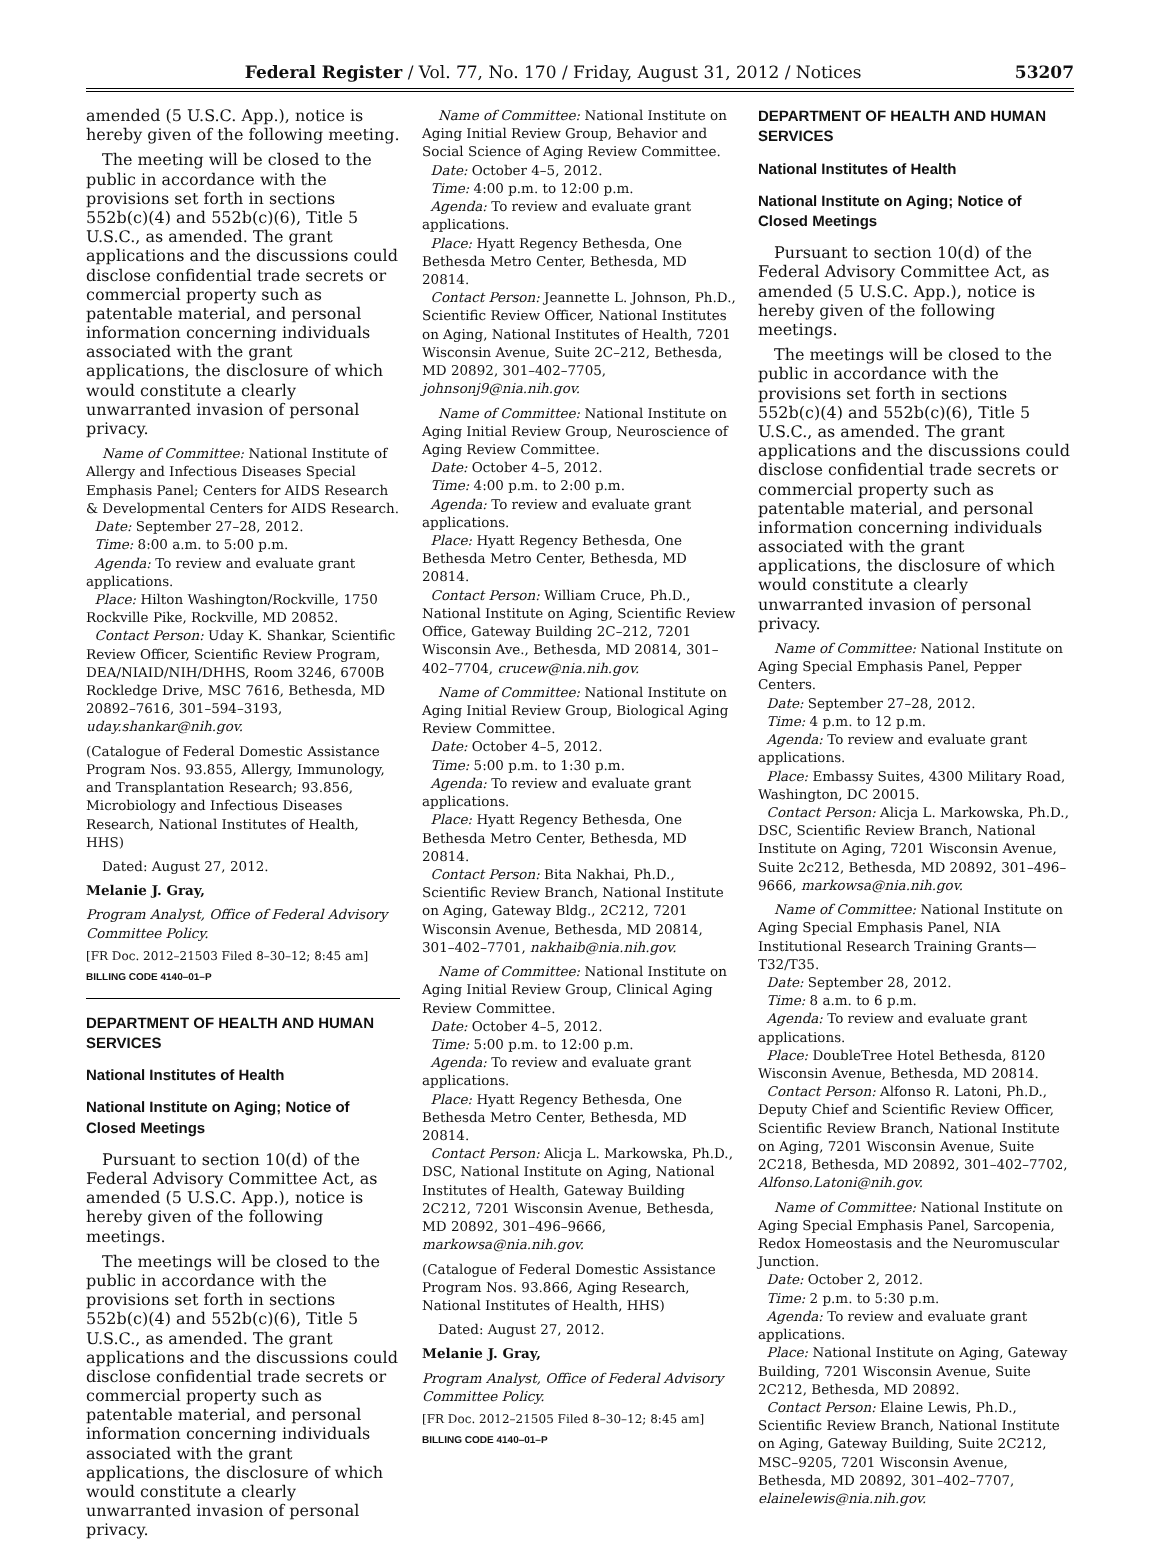Federal Register / Vol. 77, No. 170 / Friday, August 31, 2012 / Notices 53207
amended (5 U.S.C. App.), notice is hereby given of the following meeting.
The meeting will be closed to the public in accordance with the provisions set forth in sections 552b(c)(4) and 552b(c)(6), Title 5 U.S.C., as amended. The grant applications and the discussions could disclose confidential trade secrets or commercial property such as patentable material, and personal information concerning individuals associated with the grant applications, the disclosure of which would constitute a clearly unwarranted invasion of personal privacy.
Name of Committee: National Institute of Allergy and Infectious Diseases Special Emphasis Panel; Centers for AIDS Research & Developmental Centers for AIDS Research.
Date: September 27–28, 2012.
Time: 8:00 a.m. to 5:00 p.m.
Agenda: To review and evaluate grant applications.
Place: Hilton Washington/Rockville, 1750 Rockville Pike, Rockville, MD 20852.
Contact Person: Uday K. Shankar, Scientific Review Officer, Scientific Review Program, DEA/NIAID/NIH/DHHS, Room 3246, 6700B Rockledge Drive, MSC 7616, Bethesda, MD 20892–7616, 301–594–3193, uday.shankar@nih.gov.
(Catalogue of Federal Domestic Assistance Program Nos. 93.855, Allergy, Immunology, and Transplantation Research; 93.856, Microbiology and Infectious Diseases Research, National Institutes of Health, HHS)
Dated: August 27, 2012.
Melanie J. Gray,
Program Analyst, Office of Federal Advisory Committee Policy.
[FR Doc. 2012–21503 Filed 8–30–12; 8:45 am]
BILLING CODE 4140–01–P
DEPARTMENT OF HEALTH AND HUMAN SERVICES
National Institutes of Health
National Institute on Aging; Notice of Closed Meetings
Pursuant to section 10(d) of the Federal Advisory Committee Act, as amended (5 U.S.C. App.), notice is hereby given of the following meetings.
The meetings will be closed to the public in accordance with the provisions set forth in sections 552b(c)(4) and 552b(c)(6), Title 5 U.S.C., as amended. The grant applications and the discussions could disclose confidential trade secrets or commercial property such as patentable material, and personal information concerning individuals associated with the grant applications, the disclosure of which would constitute a clearly unwarranted invasion of personal privacy.
Name of Committee: National Institute on Aging Initial Review Group, Behavior and Social Science of Aging Review Committee.
Date: October 4–5, 2012.
Time: 4:00 p.m. to 12:00 p.m.
Agenda: To review and evaluate grant applications.
Place: Hyatt Regency Bethesda, One Bethesda Metro Center, Bethesda, MD 20814.
Contact Person: Jeannette L. Johnson, Ph.D., Scientific Review Officer, National Institutes on Aging, National Institutes of Health, 7201 Wisconsin Avenue, Suite 2C–212, Bethesda, MD 20892, 301–402–7705, johnsonj9@nia.nih.gov.
Name of Committee: National Institute on Aging Initial Review Group, Neuroscience of Aging Review Committee.
Date: October 4–5, 2012.
Time: 4:00 p.m. to 2:00 p.m.
Agenda: To review and evaluate grant applications.
Place: Hyatt Regency Bethesda, One Bethesda Metro Center, Bethesda, MD 20814.
Contact Person: William Cruce, Ph.D., National Institute on Aging, Scientific Review Office, Gateway Building 2C–212, 7201 Wisconsin Ave., Bethesda, MD 20814, 301–402–7704, crucew@nia.nih.gov.
Name of Committee: National Institute on Aging Initial Review Group, Biological Aging Review Committee.
Date: October 4–5, 2012.
Time: 5:00 p.m. to 1:30 p.m.
Agenda: To review and evaluate grant applications.
Place: Hyatt Regency Bethesda, One Bethesda Metro Center, Bethesda, MD 20814.
Contact Person: Bita Nakhai, Ph.D., Scientific Review Branch, National Institute on Aging, Gateway Bldg., 2C212, 7201 Wisconsin Avenue, Bethesda, MD 20814, 301–402–7701, nakhaib@nia.nih.gov.
Name of Committee: National Institute on Aging Initial Review Group, Clinical Aging Review Committee.
Date: October 4–5, 2012.
Time: 5:00 p.m. to 12:00 p.m.
Agenda: To review and evaluate grant applications.
Place: Hyatt Regency Bethesda, One Bethesda Metro Center, Bethesda, MD 20814.
Contact Person: Alicja L. Markowska, Ph.D., DSC, National Institute on Aging, National Institutes of Health, Gateway Building 2C212, 7201 Wisconsin Avenue, Bethesda, MD 20892, 301–496–9666, markowsa@nia.nih.gov.
(Catalogue of Federal Domestic Assistance Program Nos. 93.866, Aging Research, National Institutes of Health, HHS)
Dated: August 27, 2012.
Melanie J. Gray,
Program Analyst, Office of Federal Advisory Committee Policy.
[FR Doc. 2012–21505 Filed 8–30–12; 8:45 am]
BILLING CODE 4140–01–P
DEPARTMENT OF HEALTH AND HUMAN SERVICES
National Institutes of Health
National Institute on Aging; Notice of Closed Meetings
Pursuant to section 10(d) of the Federal Advisory Committee Act, as amended (5 U.S.C. App.), notice is hereby given of the following meetings.
The meetings will be closed to the public in accordance with the provisions set forth in sections 552b(c)(4) and 552b(c)(6), Title 5 U.S.C., as amended. The grant applications and the discussions could disclose confidential trade secrets or commercial property such as patentable material, and personal information concerning individuals associated with the grant applications, the disclosure of which would constitute a clearly unwarranted invasion of personal privacy.
Name of Committee: National Institute on Aging Special Emphasis Panel, Pepper Centers.
Date: September 27–28, 2012.
Time: 4 p.m. to 12 p.m.
Agenda: To review and evaluate grant applications.
Place: Embassy Suites, 4300 Military Road, Washington, DC 20015.
Contact Person: Alicja L. Markowska, Ph.D., DSC, Scientific Review Branch, National Institute on Aging, 7201 Wisconsin Avenue, Suite 2c212, Bethesda, MD 20892, 301–496–9666, markowsa@nia.nih.gov.
Name of Committee: National Institute on Aging Special Emphasis Panel, NIA Institutional Research Training Grants—T32/T35.
Date: September 28, 2012.
Time: 8 a.m. to 6 p.m.
Agenda: To review and evaluate grant applications.
Place: DoubleTree Hotel Bethesda, 8120 Wisconsin Avenue, Bethesda, MD 20814.
Contact Person: Alfonso R. Latoni, Ph.D., Deputy Chief and Scientific Review Officer, Scientific Review Branch, National Institute on Aging, 7201 Wisconsin Avenue, Suite 2C218, Bethesda, MD 20892, 301–402–7702, Alfonso.Latoni@nih.gov.
Name of Committee: National Institute on Aging Special Emphasis Panel, Sarcopenia, Redox Homeostasis and the Neuromuscular Junction.
Date: October 2, 2012.
Time: 2 p.m. to 5:30 p.m.
Agenda: To review and evaluate grant applications.
Place: National Institute on Aging, Gateway Building, 7201 Wisconsin Avenue, Suite 2C212, Bethesda, MD 20892.
Contact Person: Elaine Lewis, Ph.D., Scientific Review Branch, National Institute on Aging, Gateway Building, Suite 2C212, MSC–9205, 7201 Wisconsin Avenue, Bethesda, MD 20892, 301–402–7707, elainelewis@nia.nih.gov.